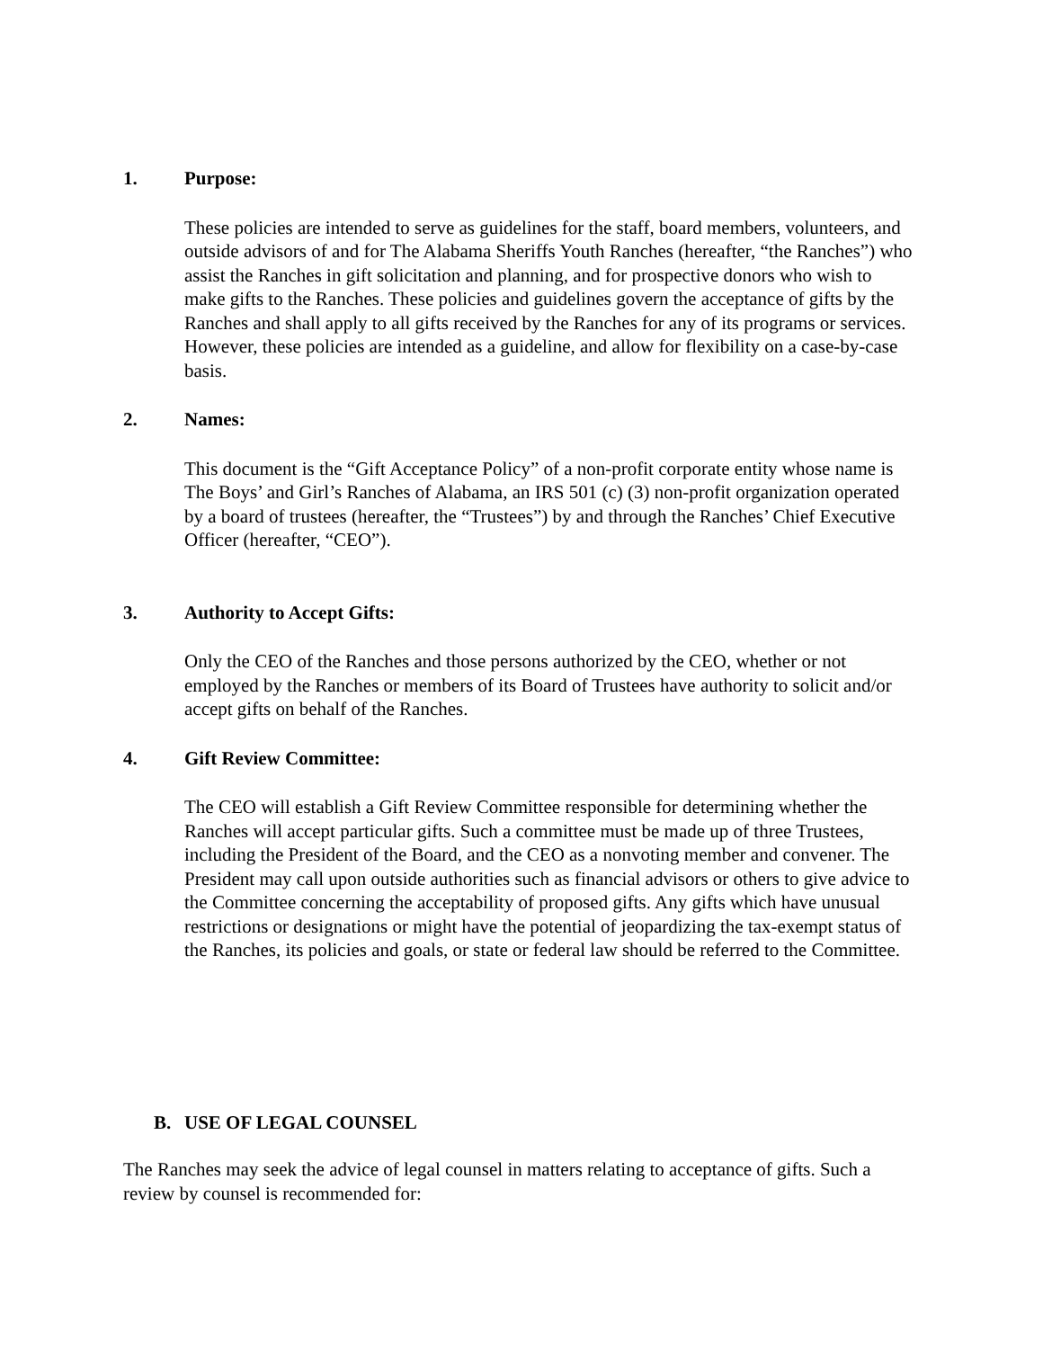1. Purpose:
These policies are intended to serve as guidelines for the staff, board members, volunteers, and outside advisors of and for The Alabama Sheriffs Youth Ranches (hereafter, “the Ranches”) who assist the Ranches in gift solicitation and planning, and for prospective donors who wish to make gifts to the Ranches. These policies and guidelines govern the acceptance of gifts by the Ranches and shall apply to all gifts received by the Ranches for any of its programs or services. However, these policies are intended as a guideline, and allow for flexibility on a case-by-case basis.
2. Names:
This document is the “Gift Acceptance Policy” of a non-profit corporate entity whose name is The Boys’ and Girl’s Ranches of Alabama, an IRS 501 (c) (3) non-profit organization operated by a board of trustees (hereafter, the “Trustees”) by and through the Ranches’ Chief Executive Officer (hereafter, “CEO”).
3. Authority to Accept Gifts:
Only the CEO of the Ranches and those persons authorized by the CEO, whether or not employed by the Ranches or members of its Board of Trustees have authority to solicit and/or accept gifts on behalf of the Ranches.
4. Gift Review Committee:
The CEO will establish a Gift Review Committee responsible for determining whether the Ranches will accept particular gifts. Such a committee must be made up of three Trustees, including the President of the Board, and the CEO as a nonvoting member and convener. The President may call upon outside authorities such as financial advisors or others to give advice to the Committee concerning the acceptability of proposed gifts. Any gifts which have unusual restrictions or designations or might have the potential of jeopardizing the tax-exempt status of the Ranches, its policies and goals, or state or federal law should be referred to the Committee.
B. USE OF LEGAL COUNSEL
The Ranches may seek the advice of legal counsel in matters relating to acceptance of gifts. Such a review by counsel is recommended for: